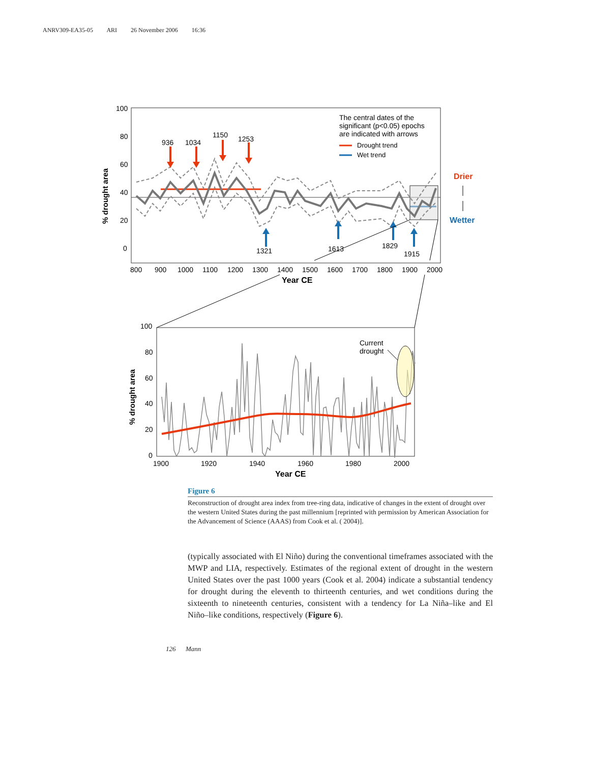ANRV309-EA35-05 ARI 26 November 2006 16:36
100
80
60
40
20
0
% drought area
800
900
1000
1100
1200
1300
1400
1500
1600
1700
1800
1900
2000
Year CE
936
1034
1150
1253
1321
1613
1829
1915
The central dates of the
significant (p<0.05) epochs
are indicated with arrows
Drought trend
Wet trend
Drier
Wetter
100
80
60
40
20
0
% drought area
1900
1920
1940
1960
1980
2000
Year CE
Current
drought
Figure 6
Reconstruction of drought area index from tree-ring data, indicative of changes in the extent of drought over the western United States during the past millennium [reprinted with permission by American Association for the Advancement of Science (AAAS) from Cook et al. ( 2004)].
(typically associated with El Niño) during the conventional timeframes associated with the MWP and LIA, respectively. Estimates of the regional extent of drought in the western United States over the past 1000 years (Cook et al. 2004) indicate a substantial tendency for drought during the eleventh to thirteenth centuries, and wet conditions during the sixteenth to nineteenth centuries, consistent with a tendency for La Niña–like and El Niño–like conditions, respectively (Figure 6).
126 Mann